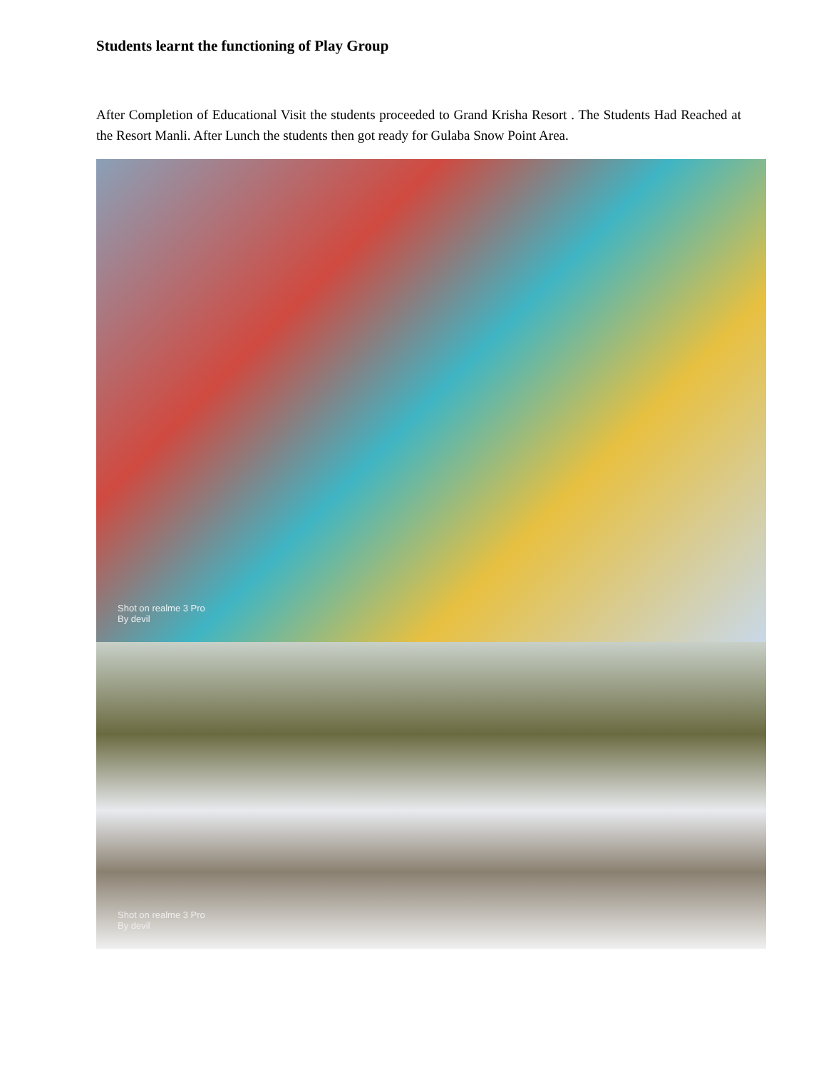Students learnt the functioning of Play Group
After Completion of Educational Visit the students proceeded to Grand Krisha Resort . The Students Had Reached at the Resort Manli. After Lunch the students then got ready for Gulaba Snow Point Area.
Shot on realme 3 Pro
By devil
Shot on realme 3 Pro
By devil